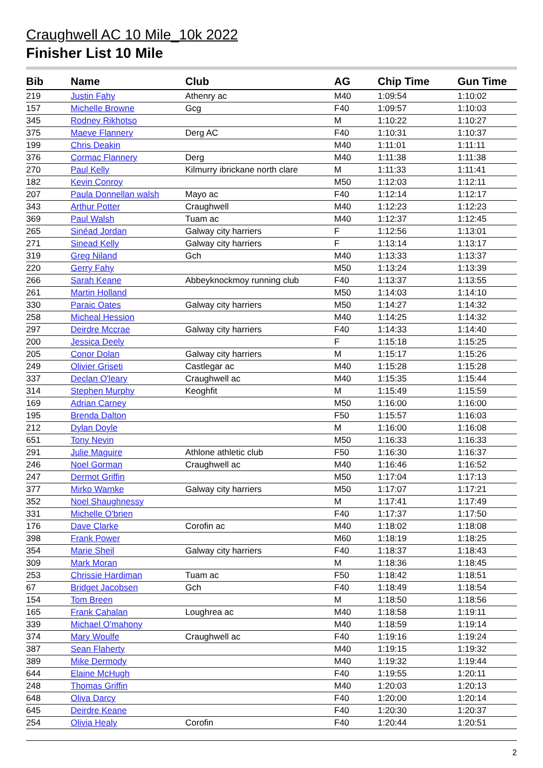Craughwell AC 10 Mile_10k 2022
Finisher List 10 Mile
| Bib | Name | Club | AG | Chip Time | Gun Time |
| --- | --- | --- | --- | --- | --- |
| 219 | Justin Fahy | Athenry ac | M40 | 1:09:54 | 1:10:02 |
| 157 | Michelle Browne | Gcg | F40 | 1:09:57 | 1:10:03 |
| 345 | Rodney Rikhotso | | M | 1:10:22 | 1:10:27 |
| 375 | Maeve Flannery | Derg AC | F40 | 1:10:31 | 1:10:37 |
| 199 | Chris Deakin | | M40 | 1:11:01 | 1:11:11 |
| 376 | Cormac Flannery | Derg | M40 | 1:11:38 | 1:11:38 |
| 270 | Paul Kelly | Kilmurry ibrickane north clare | M | 1:11:33 | 1:11:41 |
| 182 | Kevin Conroy | | M50 | 1:12:03 | 1:12:11 |
| 207 | Paula Donnellan walsh | Mayo ac | F40 | 1:12:14 | 1:12:17 |
| 343 | Arthur Potter | Craughwell | M40 | 1:12:23 | 1:12:23 |
| 369 | Paul Walsh | Tuam ac | M40 | 1:12:37 | 1:12:45 |
| 265 | Sinéad Jordan | Galway city harriers | F | 1:12:56 | 1:13:01 |
| 271 | Sinead Kelly | Galway city harriers | F | 1:13:14 | 1:13:17 |
| 319 | Greg Niland | Gch | M40 | 1:13:33 | 1:13:37 |
| 220 | Gerry Fahy | | M50 | 1:13:24 | 1:13:39 |
| 266 | Sarah Keane | Abbeyknockmoy running club | F40 | 1:13:37 | 1:13:55 |
| 261 | Martin Holland | | M50 | 1:14:03 | 1:14:10 |
| 330 | Paraic Oates | Galway city harriers | M50 | 1:14:27 | 1:14:32 |
| 258 | Micheal Hession | | M40 | 1:14:25 | 1:14:32 |
| 297 | Deirdre Mccrae | Galway city harriers | F40 | 1:14:33 | 1:14:40 |
| 200 | Jessica Deely | | F | 1:15:18 | 1:15:25 |
| 205 | Conor Dolan | Galway city harriers | M | 1:15:17 | 1:15:26 |
| 249 | Olivier Griseti | Castlegar ac | M40 | 1:15:28 | 1:15:28 |
| 337 | Declan O'leary | Craughwell ac | M40 | 1:15:35 | 1:15:44 |
| 314 | Stephen Murphy | Keoghfit | M | 1:15:49 | 1:15:59 |
| 169 | Adrian Carney | | M50 | 1:16:00 | 1:16:00 |
| 195 | Brenda Dalton | | F50 | 1:15:57 | 1:16:03 |
| 212 | Dylan Doyle | | M | 1:16:00 | 1:16:08 |
| 651 | Tony Nevin | | M50 | 1:16:33 | 1:16:33 |
| 291 | Julie Maguire | Athlone athletic club | F50 | 1:16:30 | 1:16:37 |
| 246 | Noel Gorman | Craughwell ac | M40 | 1:16:46 | 1:16:52 |
| 247 | Dermot Griffin | | M50 | 1:17:04 | 1:17:13 |
| 377 | Mirko Warnke | Galway city harriers | M50 | 1:17:07 | 1:17:21 |
| 352 | Noel Shaughnessy | | M | 1:17:41 | 1:17:49 |
| 331 | Michelle O'brien | | F40 | 1:17:37 | 1:17:50 |
| 176 | Dave Clarke | Corofin ac | M40 | 1:18:02 | 1:18:08 |
| 398 | Frank Power | | M60 | 1:18:19 | 1:18:25 |
| 354 | Marie Sheil | Galway city harriers | F40 | 1:18:37 | 1:18:43 |
| 309 | Mark Moran | | M | 1:18:36 | 1:18:45 |
| 253 | Chrissie Hardiman | Tuam ac | F50 | 1:18:42 | 1:18:51 |
| 67 | Bridget Jacobsen | Gch | F40 | 1:18:49 | 1:18:54 |
| 154 | Tom Breen | | M | 1:18:50 | 1:18:56 |
| 165 | Frank Cahalan | Loughrea ac | M40 | 1:18:58 | 1:19:11 |
| 339 | Michael O'mahony | | M40 | 1:18:59 | 1:19:14 |
| 374 | Mary Woulfe | Craughwell ac | F40 | 1:19:16 | 1:19:24 |
| 387 | Sean Flaherty | | M40 | 1:19:15 | 1:19:32 |
| 389 | Mike Dermody | | M40 | 1:19:32 | 1:19:44 |
| 644 | Elaine McHugh | | F40 | 1:19:55 | 1:20:11 |
| 248 | Thomas Griffin | | M40 | 1:20:03 | 1:20:13 |
| 648 | Oliva Darcy | | F40 | 1:20:00 | 1:20:14 |
| 645 | Deirdre Keane | | F40 | 1:20:30 | 1:20:37 |
| 254 | Olivia Healy | Corofin | F40 | 1:20:44 | 1:20:51 |
2